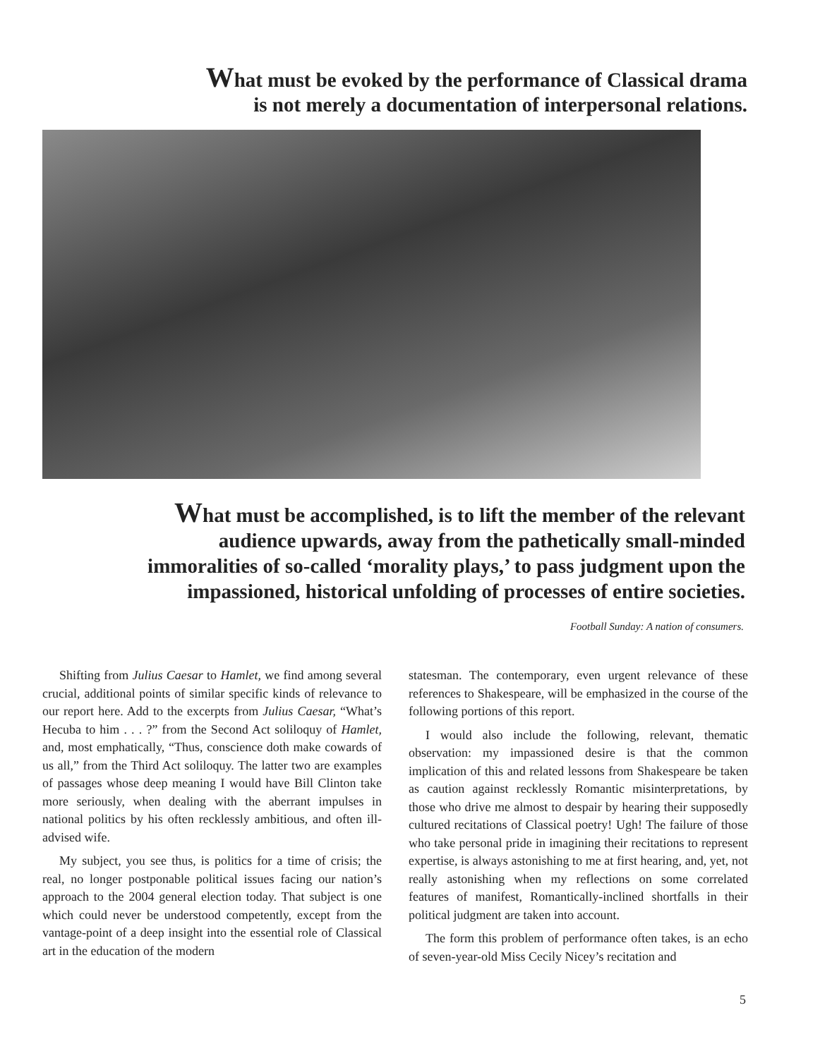What must be evoked by the performance of Classical drama
is not merely a documentation of interpersonal relations.
What must be accomplished, is to lift the member of the relevant
audience upwards, away from the pathetically small-minded
immoralities of so-called ‘morality plays,’ to pass judgment upon the
impassioned, historical unfolding of processes of entire societies.
Football Sunday: A nation of consumers.
Shifting from Julius Caesar to Hamlet, we find among several crucial, additional points of similar specific kinds of relevance to our report here. Add to the excerpts from Julius Caesar, “What’s Hecuba to him . . . ?” from the Second Act soliloquy of Hamlet, and, most emphatically, “Thus, conscience doth make cowards of us all,” from the Third Act soliloquy. The latter two are examples of passages whose deep meaning I would have Bill Clinton take more seriously, when dealing with the aberrant impulses in national politics by his often recklessly ambitious, and often ill-advised wife.
My subject, you see thus, is politics for a time of crisis; the real, no longer postponable political issues facing our nation’s approach to the 2004 general election today. That subject is one which could never be understood competently, except from the vantage-point of a deep insight into the essential role of Classical art in the education of the modern
statesman. The contemporary, even urgent relevance of these references to Shakespeare, will be emphasized in the course of the following portions of this report.
I would also include the following, relevant, thematic observation: my impassioned desire is that the common implication of this and related lessons from Shakespeare be taken as caution against recklessly Romantic misinterpretations, by those who drive me almost to despair by hearing their supposedly cultured recitations of Classical poetry! Ugh! The failure of those who take personal pride in imagining their recitations to represent expertise, is always astonishing to me at first hearing, and, yet, not really astonishing when my reflections on some correlated features of manifest, Romantically-inclined shortfalls in their political judgment are taken into account.
The form this problem of performance often takes, is an echo of seven-year-old Miss Cecily Nicey’s recitation and
5